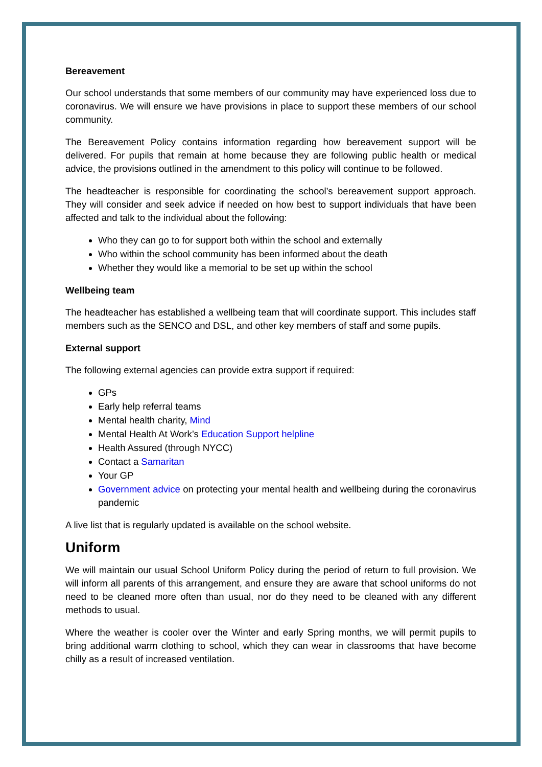Bereavement
Our school understands that some members of our community may have experienced loss due to coronavirus. We will ensure we have provisions in place to support these members of our school community.
The Bereavement Policy contains information regarding how bereavement support will be delivered. For pupils that remain at home because they are following public health or medical advice, the provisions outlined in the amendment to this policy will continue to be followed.
The headteacher is responsible for coordinating the school’s bereavement support approach. They will consider and seek advice if needed on how best to support individuals that have been affected and talk to the individual about the following:
Who they can go to for support both within the school and externally
Who within the school community has been informed about the death
Whether they would like a memorial to be set up within the school
Wellbeing team
The headteacher has established a wellbeing team that will coordinate support. This includes staff members such as the SENCO and DSL, and other key members of staff and some pupils.
External support
The following external agencies can provide extra support if required:
GPs
Early help referral teams
Mental health charity, Mind
Mental Health At Work’s Education Support helpline
Health Assured (through NYCC)
Contact a Samaritan
Your GP
Government advice on protecting your mental health and wellbeing during the coronavirus pandemic
A live list that is regularly updated is available on the school website.
Uniform
We will maintain our usual School Uniform Policy during the period of return to full provision. We will inform all parents of this arrangement, and ensure they are aware that school uniforms do not need to be cleaned more often than usual, nor do they need to be cleaned with any different methods to usual.
Where the weather is cooler over the Winter and early Spring months, we will permit pupils to bring additional warm clothing to school, which they can wear in classrooms that have become chilly as a result of increased ventilation.